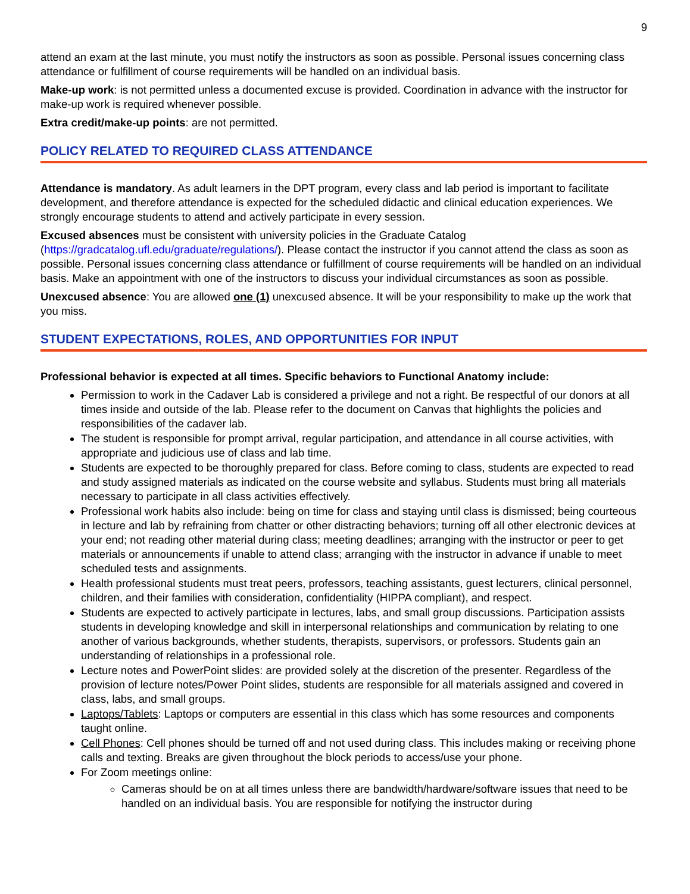9
attend an exam at the last minute, you must notify the instructors as soon as possible. Personal issues concerning class attendance or fulfillment of course requirements will be handled on an individual basis.
Make-up work: is not permitted unless a documented excuse is provided. Coordination in advance with the instructor for make-up work is required whenever possible.
Extra credit/make-up points: are not permitted.
POLICY RELATED TO REQUIRED CLASS ATTENDANCE
Attendance is mandatory. As adult learners in the DPT program, every class and lab period is important to facilitate development, and therefore attendance is expected for the scheduled didactic and clinical education experiences. We strongly encourage students to attend and actively participate in every session.
Excused absences must be consistent with university policies in the Graduate Catalog (https://gradcatalog.ufl.edu/graduate/regulations/). Please contact the instructor if you cannot attend the class as soon as possible. Personal issues concerning class attendance or fulfillment of course requirements will be handled on an individual basis. Make an appointment with one of the instructors to discuss your individual circumstances as soon as possible.
Unexcused absence: You are allowed one (1) unexcused absence. It will be your responsibility to make up the work that you miss.
STUDENT EXPECTATIONS, ROLES, AND OPPORTUNITIES FOR INPUT
Professional behavior is expected at all times. Specific behaviors to Functional Anatomy include:
Permission to work in the Cadaver Lab is considered a privilege and not a right. Be respectful of our donors at all times inside and outside of the lab. Please refer to the document on Canvas that highlights the policies and responsibilities of the cadaver lab.
The student is responsible for prompt arrival, regular participation, and attendance in all course activities, with appropriate and judicious use of class and lab time.
Students are expected to be thoroughly prepared for class. Before coming to class, students are expected to read and study assigned materials as indicated on the course website and syllabus. Students must bring all materials necessary to participate in all class activities effectively.
Professional work habits also include: being on time for class and staying until class is dismissed; being courteous in lecture and lab by refraining from chatter or other distracting behaviors; turning off all other electronic devices at your end; not reading other material during class; meeting deadlines; arranging with the instructor or peer to get materials or announcements if unable to attend class; arranging with the instructor in advance if unable to meet scheduled tests and assignments.
Health professional students must treat peers, professors, teaching assistants, guest lecturers, clinical personnel, children, and their families with consideration, confidentiality (HIPPA compliant), and respect.
Students are expected to actively participate in lectures, labs, and small group discussions. Participation assists students in developing knowledge and skill in interpersonal relationships and communication by relating to one another of various backgrounds, whether students, therapists, supervisors, or professors. Students gain an understanding of relationships in a professional role.
Lecture notes and PowerPoint slides: are provided solely at the discretion of the presenter. Regardless of the provision of lecture notes/Power Point slides, students are responsible for all materials assigned and covered in class, labs, and small groups.
Laptops/Tablets: Laptops or computers are essential in this class which has some resources and components taught online.
Cell Phones: Cell phones should be turned off and not used during class. This includes making or receiving phone calls and texting. Breaks are given throughout the block periods to access/use your phone.
For Zoom meetings online:
Cameras should be on at all times unless there are bandwidth/hardware/software issues that need to be handled on an individual basis. You are responsible for notifying the instructor during